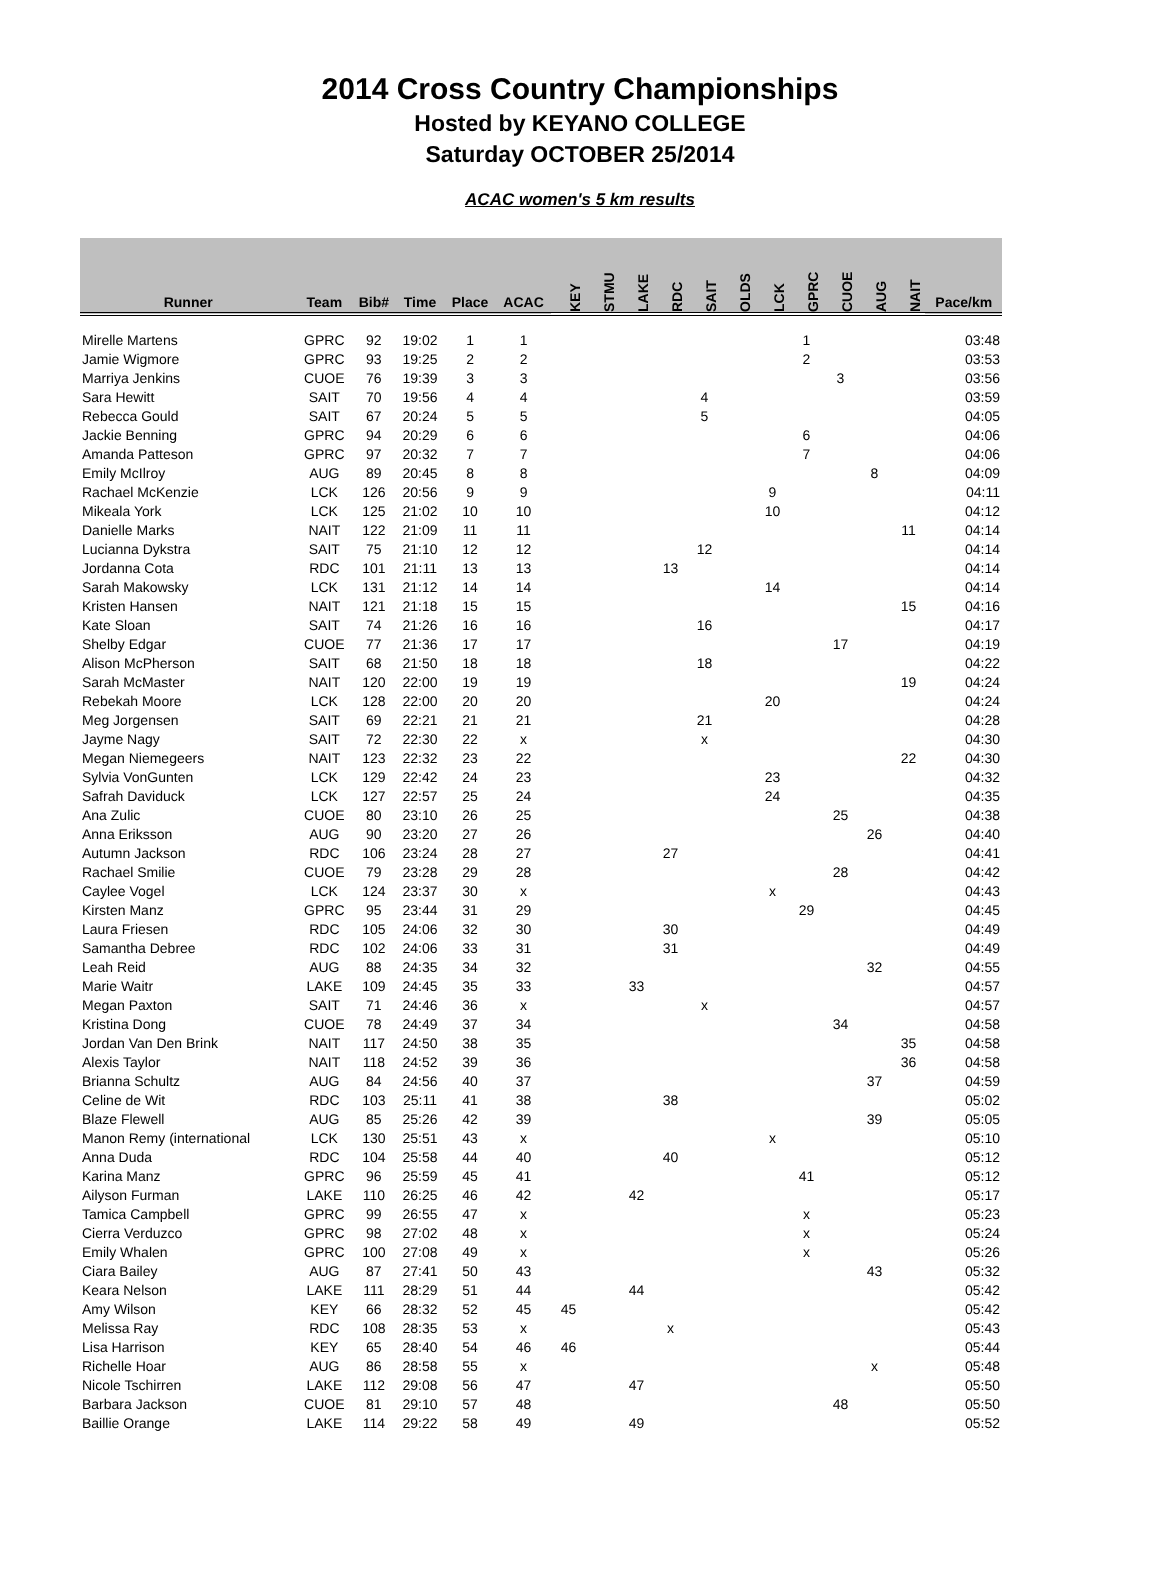2014 Cross Country Championships
Hosted by KEYANO COLLEGE
Saturday OCTOBER 25/2014
ACAC women's 5 km results
| Runner | Team | Bib# | Time | Place | ACAC | KEY | STMU | LAKE | RDC | SAIT | OLDS | LCK | GPRC | CUOE | AUG | NAIT | Pace/km |
| --- | --- | --- | --- | --- | --- | --- | --- | --- | --- | --- | --- | --- | --- | --- | --- | --- | --- |
| Mirelle Martens | GPRC | 92 | 19:02 | 1 | 1 | | | | | | | | 1 | | | | 03:48 |
| Jamie Wigmore | GPRC | 93 | 19:25 | 2 | 2 | | | | | | | | 2 | | | | 03:53 |
| Marriya Jenkins | CUOE | 76 | 19:39 | 3 | 3 | | | | | | | | | 3 | | | 03:56 |
| Sara Hewitt | SAIT | 70 | 19:56 | 4 | 4 | | | | | 4 | | | | | | | 03:59 |
| Rebecca Gould | SAIT | 67 | 20:24 | 5 | 5 | | | | | 5 | | | | | | | 04:05 |
| Jackie Benning | GPRC | 94 | 20:29 | 6 | 6 | | | | | | | | 6 | | | | 04:06 |
| Amanda Patteson | GPRC | 97 | 20:32 | 7 | 7 | | | | | | | | 7 | | | | 04:06 |
| Emily McIlroy | AUG | 89 | 20:45 | 8 | 8 | | | | | | | | | | 8 | | 04:09 |
| Rachael McKenzie | LCK | 126 | 20:56 | 9 | 9 | | | | | | | 9 | | | | | 04:11 |
| Mikeala York | LCK | 125 | 21:02 | 10 | 10 | | | | | | | 10 | | | | | 04:12 |
| Danielle Marks | NAIT | 122 | 21:09 | 11 | 11 | | | | | | | | | | | 11 | 04:14 |
| Lucianna Dykstra | SAIT | 75 | 21:10 | 12 | 12 | | | | | 12 | | | | | | | 04:14 |
| Jordanna Cota | RDC | 101 | 21:11 | 13 | 13 | | | | 13 | | | | | | | | 04:14 |
| Sarah Makowsky | LCK | 131 | 21:12 | 14 | 14 | | | | | | | 14 | | | | | 04:14 |
| Kristen Hansen | NAIT | 121 | 21:18 | 15 | 15 | | | | | | | | | | | 15 | 04:16 |
| Kate Sloan | SAIT | 74 | 21:26 | 16 | 16 | | | | | 16 | | | | | | | 04:17 |
| Shelby Edgar | CUOE | 77 | 21:36 | 17 | 17 | | | | | | | | | 17 | | | 04:19 |
| Alison McPherson | SAIT | 68 | 21:50 | 18 | 18 | | | | | 18 | | | | | | | 04:22 |
| Sarah McMaster | NAIT | 120 | 22:00 | 19 | 19 | | | | | | | | | | | 19 | 04:24 |
| Rebekah Moore | LCK | 128 | 22:00 | 20 | 20 | | | | | | | 20 | | | | | 04:24 |
| Meg Jorgensen | SAIT | 69 | 22:21 | 21 | 21 | | | | | 21 | | | | | | | 04:28 |
| Jayme Nagy | SAIT | 72 | 22:30 | 22 | x | | | | | x | | | | | | | 04:30 |
| Megan Niemegeers | NAIT | 123 | 22:32 | 23 | 22 | | | | | | | | | | | 22 | 04:30 |
| Sylvia VonGunten | LCK | 129 | 22:42 | 24 | 23 | | | | | | | 23 | | | | | 04:32 |
| Safrah Daviduck | LCK | 127 | 22:57 | 25 | 24 | | | | | | | 24 | | | | | 04:35 |
| Ana Zulic | CUOE | 80 | 23:10 | 26 | 25 | | | | | | | | | 25 | | | 04:38 |
| Anna Eriksson | AUG | 90 | 23:20 | 27 | 26 | | | | | | | | | | 26 | | 04:40 |
| Autumn Jackson | RDC | 106 | 23:24 | 28 | 27 | | | | 27 | | | | | | | | 04:41 |
| Rachael Smilie | CUOE | 79 | 23:28 | 29 | 28 | | | | | | | | | 28 | | | 04:42 |
| Caylee Vogel | LCK | 124 | 23:37 | 30 | x | | | | | | | x | | | | | 04:43 |
| Kirsten Manz | GPRC | 95 | 23:44 | 31 | 29 | | | | | | | | 29 | | | | 04:45 |
| Laura Friesen | RDC | 105 | 24:06 | 32 | 30 | | | | 30 | | | | | | | | 04:49 |
| Samantha Debree | RDC | 102 | 24:06 | 33 | 31 | | | | 31 | | | | | | | | 04:49 |
| Leah Reid | AUG | 88 | 24:35 | 34 | 32 | | | | | | | | | | 32 | | 04:55 |
| Marie Waitr | LAKE | 109 | 24:45 | 35 | 33 | | | 33 | | | | | | | | | 04:57 |
| Megan Paxton | SAIT | 71 | 24:46 | 36 | x | | | | | x | | | | | | | 04:57 |
| Kristina Dong | CUOE | 78 | 24:49 | 37 | 34 | | | | | | | | | 34 | | | 04:58 |
| Jordan Van Den Brink | NAIT | 117 | 24:50 | 38 | 35 | | | | | | | | | | | 35 | 04:58 |
| Alexis Taylor | NAIT | 118 | 24:52 | 39 | 36 | | | | | | | | | | | 36 | 04:58 |
| Brianna Schultz | AUG | 84 | 24:56 | 40 | 37 | | | | | | | | | | 37 | | 04:59 |
| Celine de Wit | RDC | 103 | 25:11 | 41 | 38 | | | | 38 | | | | | | | | 05:02 |
| Blaze Flewell | AUG | 85 | 25:26 | 42 | 39 | | | | | | | | | | 39 | | 05:05 |
| Manon Remy (international | LCK | 130 | 25:51 | 43 | x | | | | | | | x | | | | | 05:10 |
| Anna Duda | RDC | 104 | 25:58 | 44 | 40 | | | | 40 | | | | | | | | 05:12 |
| Karina Manz | GPRC | 96 | 25:59 | 45 | 41 | | | | | | | | 41 | | | | 05:12 |
| Ailyson Furman | LAKE | 110 | 26:25 | 46 | 42 | | | 42 | | | | | | | | | 05:17 |
| Tamica Campbell | GPRC | 99 | 26:55 | 47 | x | | | | | | | | x | | | | 05:23 |
| Cierra Verduzco | GPRC | 98 | 27:02 | 48 | x | | | | | | | | x | | | | 05:24 |
| Emily Whalen | GPRC | 100 | 27:08 | 49 | x | | | | | | | | x | | | | 05:26 |
| Ciara Bailey | AUG | 87 | 27:41 | 50 | 43 | | | | | | | | | | 43 | | 05:32 |
| Keara Nelson | LAKE | 111 | 28:29 | 51 | 44 | | | 44 | | | | | | | | | 05:42 |
| Amy Wilson | KEY | 66 | 28:32 | 52 | 45 | 45 | | | | | | | | | | | 05:42 |
| Melissa Ray | RDC | 108 | 28:35 | 53 | x | | | | x | | | | | | | | 05:43 |
| Lisa Harrison | KEY | 65 | 28:40 | 54 | 46 | 46 | | | | | | | | | | | 05:44 |
| Richelle Hoar | AUG | 86 | 28:58 | 55 | x | | | | | | | | | | x | | 05:48 |
| Nicole Tschirren | LAKE | 112 | 29:08 | 56 | 47 | | | 47 | | | | | | | | | 05:50 |
| Barbara Jackson | CUOE | 81 | 29:10 | 57 | 48 | | | | | | | | | 48 | | | 05:50 |
| Baillie Orange | LAKE | 114 | 29:22 | 58 | 49 | | | 49 | | | | | | | | | 05:52 |